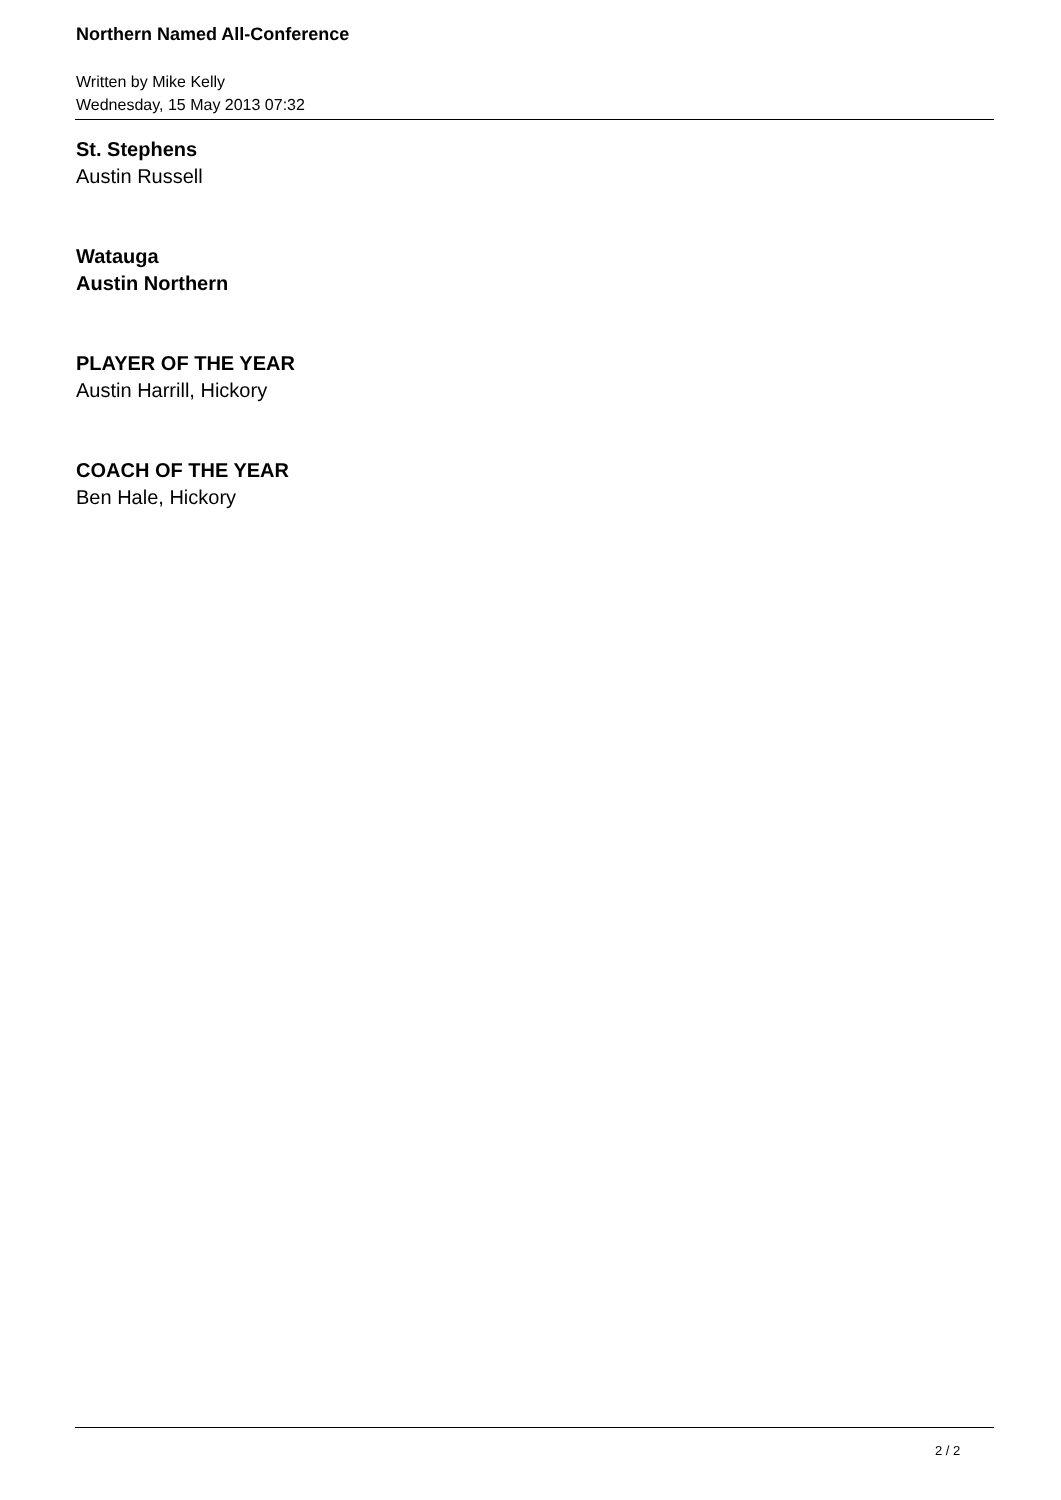Northern Named All-Conference
Written by Mike Kelly
Wednesday, 15 May 2013 07:32
St. Stephens
Austin Russell
Watauga
Austin Northern
PLAYER OF THE YEAR
Austin Harrill, Hickory
COACH OF THE YEAR
Ben Hale, Hickory
2 / 2